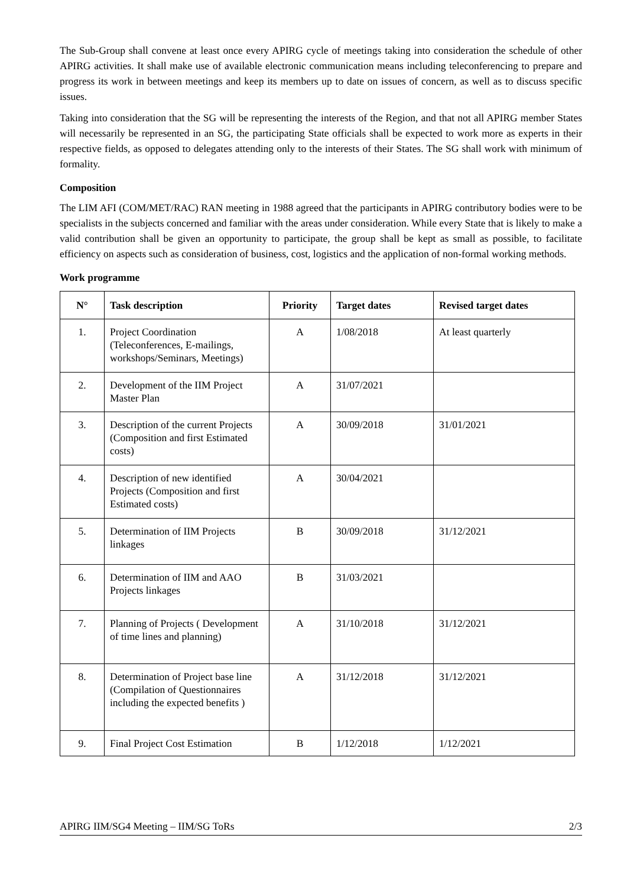The Sub-Group shall convene at least once every APIRG cycle of meetings taking into consideration the schedule of other APIRG activities. It shall make use of available electronic communication means including teleconferencing to prepare and progress its work in between meetings and keep its members up to date on issues of concern, as well as to discuss specific issues.
Taking into consideration that the SG will be representing the interests of the Region, and that not all APIRG member States will necessarily be represented in an SG, the participating State officials shall be expected to work more as experts in their respective fields, as opposed to delegates attending only to the interests of their States. The SG shall work with minimum of formality.
Composition
The LIM AFI (COM/MET/RAC) RAN meeting in 1988 agreed that the participants in APIRG contributory bodies were to be specialists in the subjects concerned and familiar with the areas under consideration. While every State that is likely to make a valid contribution shall be given an opportunity to participate, the group shall be kept as small as possible, to facilitate efficiency on aspects such as consideration of business, cost, logistics and the application of non-formal working methods.
Work programme
| N° | Task description | Priority | Target dates | Revised target dates |
| --- | --- | --- | --- | --- |
| 1. | Project Coordination (Teleconferences, E-mailings, workshops/Seminars, Meetings) | A | 1/08/2018 | At least quarterly |
| 2. | Development of the IIM Project Master Plan | A | 31/07/2021 | |
| 3. | Description of the current Projects (Composition and first Estimated costs) | A | 30/09/2018 | 31/01/2021 |
| 4. | Description of new identified Projects (Composition and first Estimated costs) | A | 30/04/2021 | |
| 5. | Determination of IIM Projects linkages | B | 30/09/2018 | 31/12/2021 |
| 6. | Determination of IIM and AAO Projects linkages | B | 31/03/2021 | |
| 7. | Planning of Projects ( Development of time lines and planning) | A | 31/10/2018 | 31/12/2021 |
| 8. | Determination of Project base line (Compilation of Questionnaires including the expected benefits ) | A | 31/12/2018 | 31/12/2021 |
| 9. | Final Project Cost Estimation | B | 1/12/2018 | 1/12/2021 |
APIRG IIM/SG4 Meeting – IIM/SG ToRs 2/3